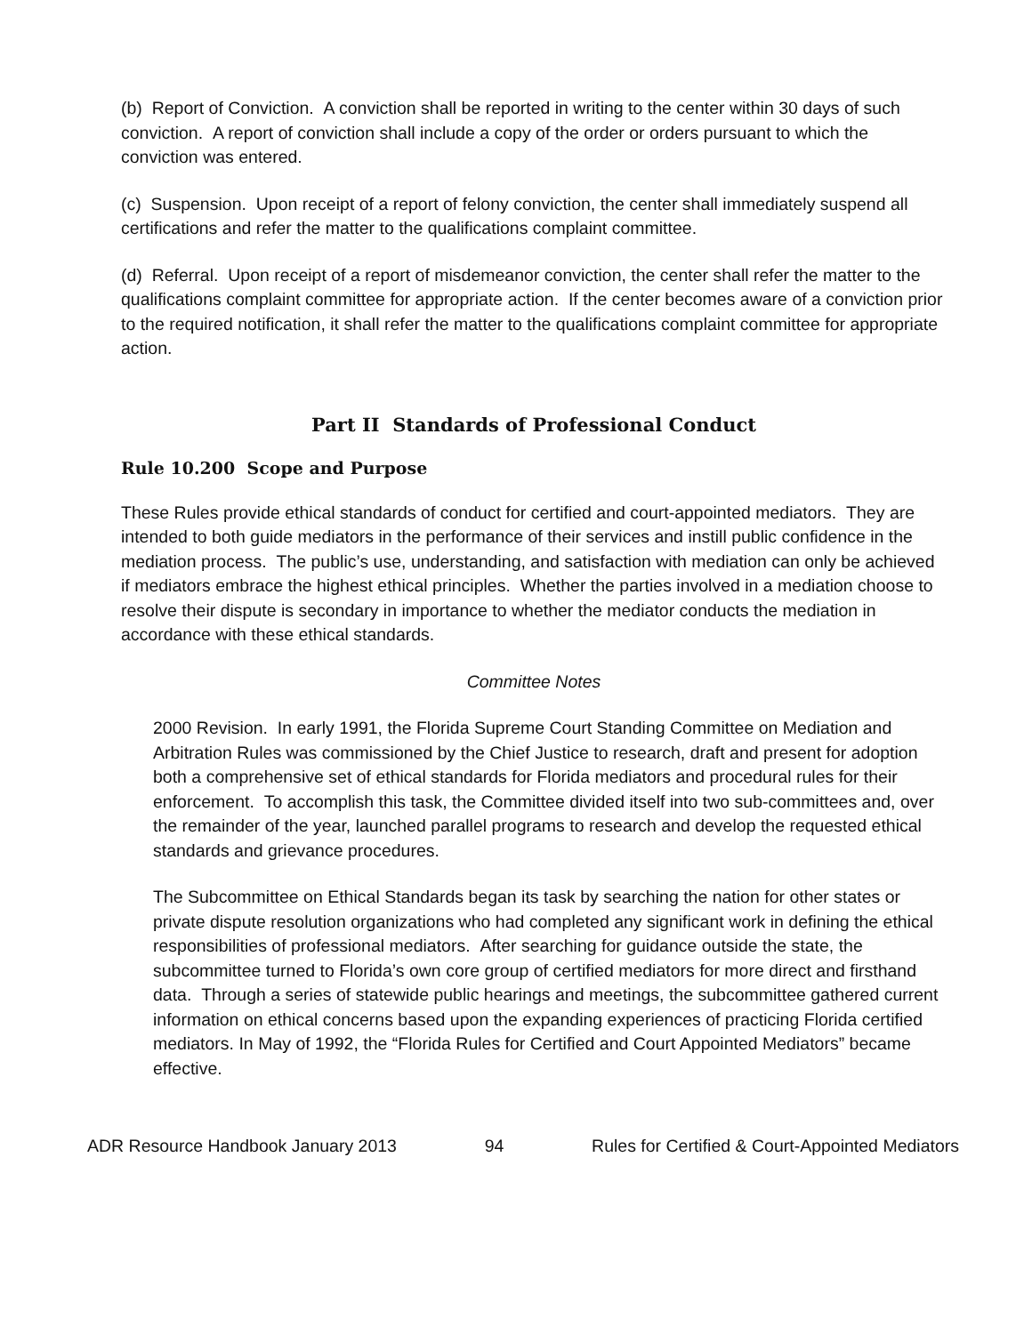(b) Report of Conviction. A conviction shall be reported in writing to the center within 30 days of such conviction. A report of conviction shall include a copy of the order or orders pursuant to which the conviction was entered.
(c) Suspension. Upon receipt of a report of felony conviction, the center shall immediately suspend all certifications and refer the matter to the qualifications complaint committee.
(d) Referral. Upon receipt of a report of misdemeanor conviction, the center shall refer the matter to the qualifications complaint committee for appropriate action. If the center becomes aware of a conviction prior to the required notification, it shall refer the matter to the qualifications complaint committee for appropriate action.
Part II Standards of Professional Conduct
Rule 10.200 Scope and Purpose
These Rules provide ethical standards of conduct for certified and court-appointed mediators. They are intended to both guide mediators in the performance of their services and instill public confidence in the mediation process. The public’s use, understanding, and satisfaction with mediation can only be achieved if mediators embrace the highest ethical principles. Whether the parties involved in a mediation choose to resolve their dispute is secondary in importance to whether the mediator conducts the mediation in accordance with these ethical standards.
Committee Notes
2000 Revision. In early 1991, the Florida Supreme Court Standing Committee on Mediation and Arbitration Rules was commissioned by the Chief Justice to research, draft and present for adoption both a comprehensive set of ethical standards for Florida mediators and procedural rules for their enforcement. To accomplish this task, the Committee divided itself into two sub-committees and, over the remainder of the year, launched parallel programs to research and develop the requested ethical standards and grievance procedures.
The Subcommittee on Ethical Standards began its task by searching the nation for other states or private dispute resolution organizations who had completed any significant work in defining the ethical responsibilities of professional mediators. After searching for guidance outside the state, the subcommittee turned to Florida’s own core group of certified mediators for more direct and firsthand data. Through a series of statewide public hearings and meetings, the subcommittee gathered current information on ethical concerns based upon the expanding experiences of practicing Florida certified mediators. In May of 1992, the “Florida Rules for Certified and Court Appointed Mediators” became effective.
ADR Resource Handbook January 2013 94 Rules for Certified & Court-Appointed Mediators